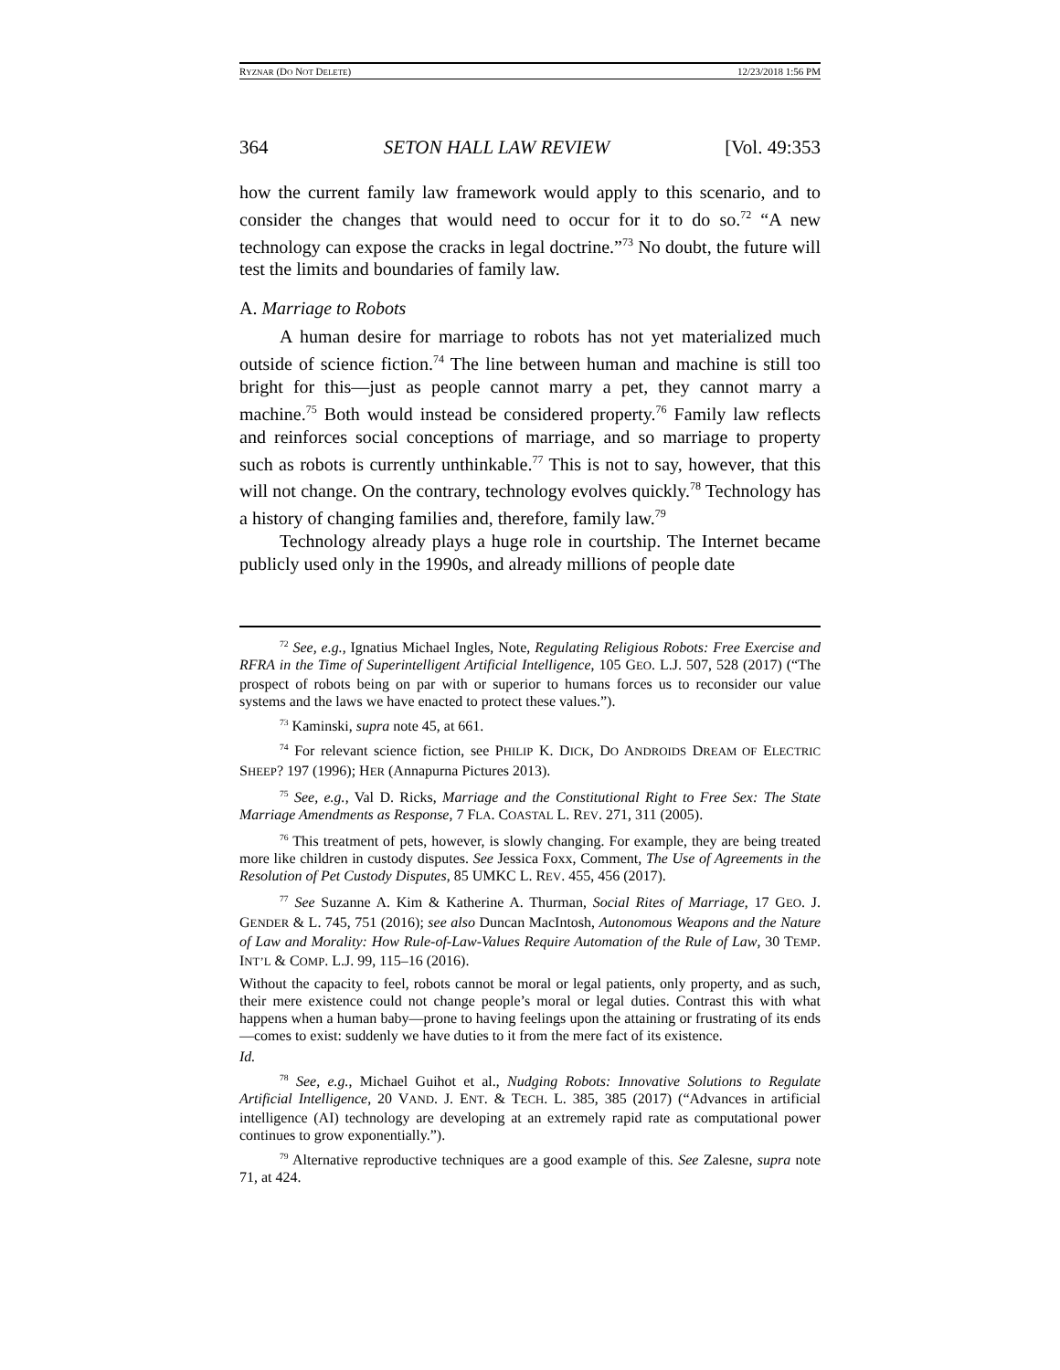RYZNAR (DO NOT DELETE) 12/23/2018 1:56 PM
364 SETON HALL LAW REVIEW [Vol. 49:353
how the current family law framework would apply to this scenario, and to consider the changes that would need to occur for it to do so.<sup>72</sup> “A new technology can expose the cracks in legal doctrine.”<sup>73</sup> No doubt, the future will test the limits and boundaries of family law.
A. Marriage to Robots
A human desire for marriage to robots has not yet materialized much outside of science fiction.<sup>74</sup> The line between human and machine is still too bright for this—just as people cannot marry a pet, they cannot marry a machine.<sup>75</sup> Both would instead be considered property.<sup>76</sup> Family law reflects and reinforces social conceptions of marriage, and so marriage to property such as robots is currently unthinkable.<sup>77</sup> This is not to say, however, that this will not change. On the contrary, technology evolves quickly.<sup>78</sup> Technology has a history of changing families and, therefore, family law.<sup>79</sup>
Technology already plays a huge role in courtship. The Internet became publicly used only in the 1990s, and already millions of people date
<sup>72</sup> See, e.g., Ignatius Michael Ingles, Note, Regulating Religious Robots: Free Exercise and RFRA in the Time of Superintelligent Artificial Intelligence, 105 GEO. L.J. 507, 528 (2017) (“The prospect of robots being on par with or superior to humans forces us to reconsider our value systems and the laws we have enacted to protect these values.”).
<sup>73</sup> Kaminski, supra note 45, at 661.
<sup>74</sup> For relevant science fiction, see PHILIP K. DICK, DO ANDROIDS DREAM OF ELECTRIC SHEEP? 197 (1996); HER (Annapurna Pictures 2013).
<sup>75</sup> See, e.g., Val D. Ricks, Marriage and the Constitutional Right to Free Sex: The State Marriage Amendments as Response, 7 FLA. COASTAL L. REV. 271, 311 (2005).
<sup>76</sup> This treatment of pets, however, is slowly changing. For example, they are being treated more like children in custody disputes. See Jessica Foxx, Comment, The Use of Agreements in the Resolution of Pet Custody Disputes, 85 UMKC L. REV. 455, 456 (2017).
<sup>77</sup> See Suzanne A. Kim & Katherine A. Thurman, Social Rites of Marriage, 17 GEO. J. GENDER & L. 745, 751 (2016); see also Duncan MacIntosh, Autonomous Weapons and the Nature of Law and Morality: How Rule-of-Law-Values Require Automation of the Rule of Law, 30 TEMP. INT’L & COMP. L.J. 99, 115–16 (2016).
Without the capacity to feel, robots cannot be moral or legal patients, only property, and as such, their mere existence could not change people’s moral or legal duties. Contrast this with what happens when a human baby—prone to having feelings upon the attaining or frustrating of its ends—comes to exist: suddenly we have duties to it from the mere fact of its existence.
Id.
<sup>78</sup> See, e.g., Michael Guihot et al., Nudging Robots: Innovative Solutions to Regulate Artificial Intelligence, 20 VAND. J. ENT. & TECH. L. 385, 385 (2017) (“Advances in artificial intelligence (AI) technology are developing at an extremely rapid rate as computational power continues to grow exponentially.”).
<sup>79</sup> Alternative reproductive techniques are a good example of this. See Zalesne, supra note 71, at 424.